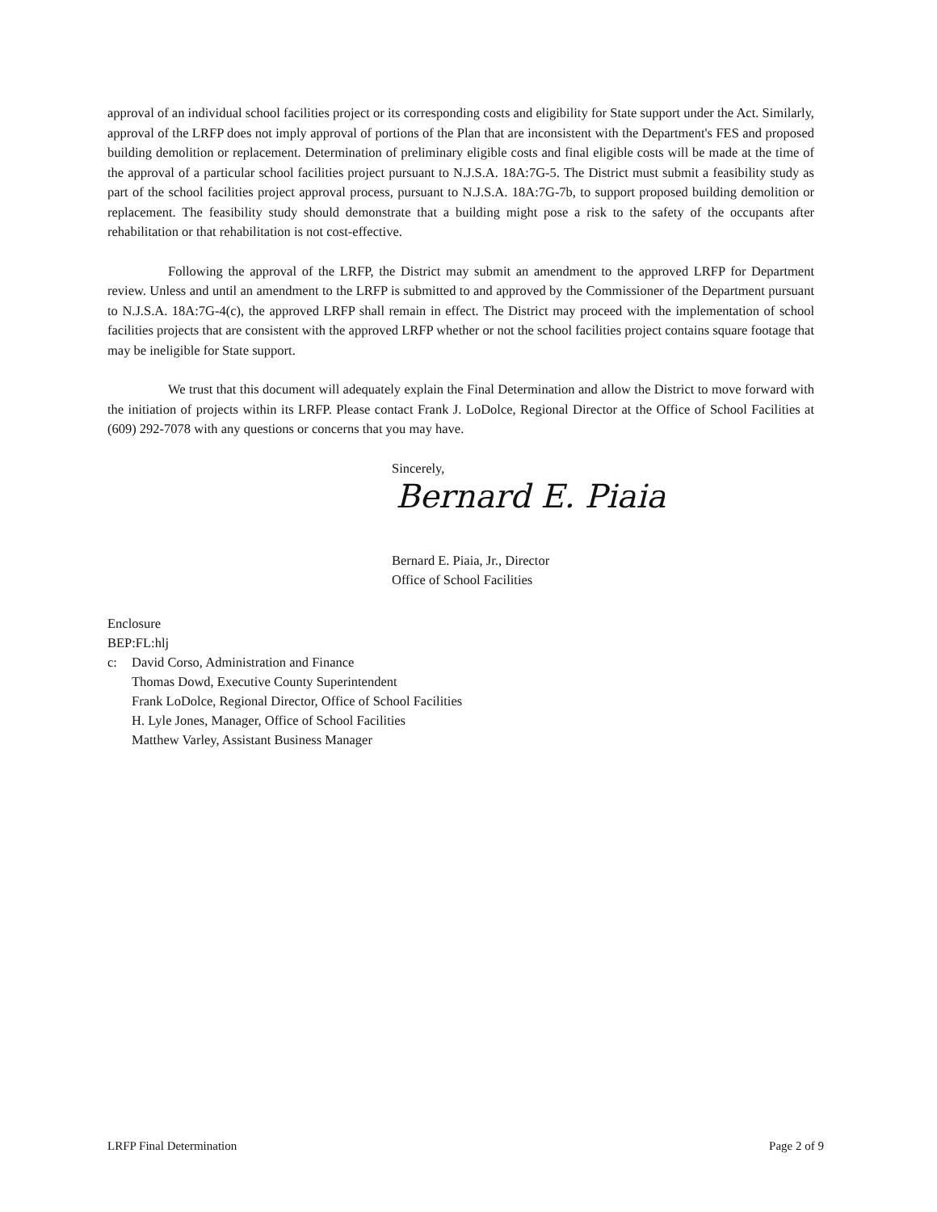approval of an individual school facilities project or its corresponding costs and eligibility for State support under the Act. Similarly, approval of the LRFP does not imply approval of portions of the Plan that are inconsistent with the Department's FES and proposed building demolition or replacement. Determination of preliminary eligible costs and final eligible costs will be made at the time of the approval of a particular school facilities project pursuant to N.J.S.A. 18A:7G-5. The District must submit a feasibility study as part of the school facilities project approval process, pursuant to N.J.S.A. 18A:7G-7b, to support proposed building demolition or replacement. The feasibility study should demonstrate that a building might pose a risk to the safety of the occupants after rehabilitation or that rehabilitation is not cost-effective.
Following the approval of the LRFP, the District may submit an amendment to the approved LRFP for Department review. Unless and until an amendment to the LRFP is submitted to and approved by the Commissioner of the Department pursuant to N.J.S.A. 18A:7G-4(c), the approved LRFP shall remain in effect. The District may proceed with the implementation of school facilities projects that are consistent with the approved LRFP whether or not the school facilities project contains square footage that may be ineligible for State support.
We trust that this document will adequately explain the Final Determination and allow the District to move forward with the initiation of projects within its LRFP. Please contact Frank J. LoDolce, Regional Director at the Office of School Facilities at (609) 292-7078 with any questions or concerns that you may have.
Sincerely,
Bernard E. Piaia
Bernard E. Piaia, Jr., Director
Office of School Facilities
Enclosure
BEP:FL:hlj
c: David Corso, Administration and Finance
Thomas Dowd, Executive County Superintendent
Frank LoDolce, Regional Director, Office of School Facilities
H. Lyle Jones, Manager, Office of School Facilities
Matthew Varley, Assistant Business Manager
LRFP Final Determination Page 2 of 9